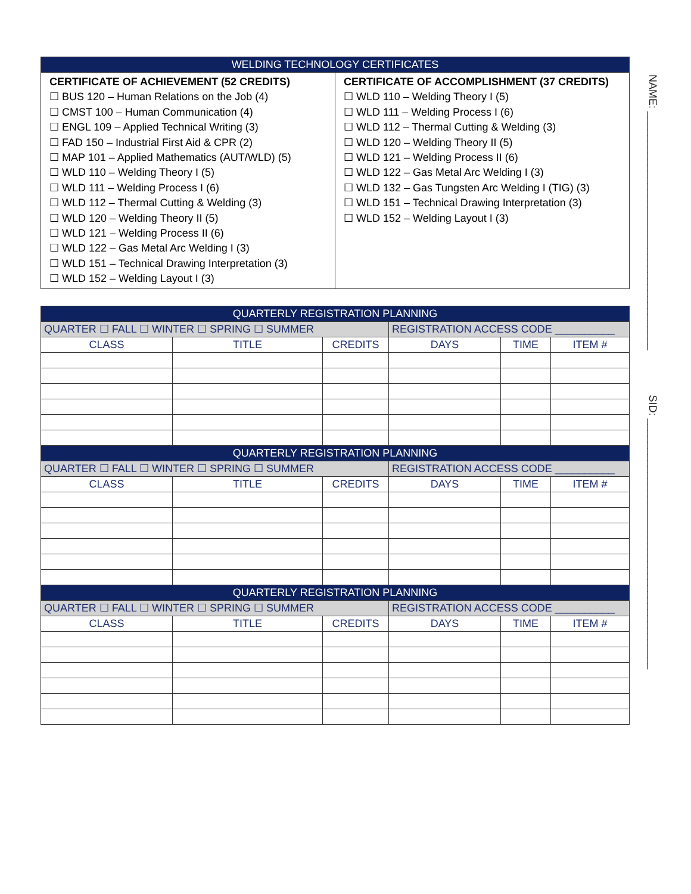| WELDING TECHNOLOGY CERTIFICATES | |
| --- | --- |
| CERTIFICATE OF ACHIEVEMENT (52 CREDITS) ☐ BUS 120 – Human Relations on the Job (4) ☐ CMST 100 – Human Communication (4) ☐ ENGL 109 – Applied Technical Writing (3) ☐ FAD 150 – Industrial First Aid & CPR (2) ☐ MAP 101 – Applied Mathematics (AUT/WLD) (5) ☐ WLD 110 – Welding Theory I (5) ☐ WLD 111 – Welding Process I (6) ☐ WLD 112 – Thermal Cutting & Welding (3) ☐ WLD 120 – Welding Theory II (5) ☐ WLD 121 – Welding Process II (6) ☐ WLD 122 – Gas Metal Arc Welding I (3) ☐ WLD 151 – Technical Drawing Interpretation (3) ☐ WLD 152 – Welding Layout I (3) | CERTIFICATE OF ACCOMPLISHMENT (37 CREDITS) ☐ WLD 110 – Welding Theory I (5) ☐ WLD 111 – Welding Process I (6) ☐ WLD 112 – Thermal Cutting & Welding (3) ☐ WLD 120 – Welding Theory II (5) ☐ WLD 121 – Welding Process II (6) ☐ WLD 122 – Gas Metal Arc Welding I (3) ☐ WLD 132 – Gas Tungsten Arc Welding I (TIG) (3) ☐ WLD 151 – Technical Drawing Interpretation (3) ☐ WLD 152 – Welding Layout I (3) |
| QUARTERLY REGISTRATION PLANNING | | | | | |
| --- | --- | --- | --- | --- | --- |
| QUARTER ☐ FALL ☐ WINTER ☐ SPRING ☐ SUMMER | | | REGISTRATION ACCESS CODE __________ | | |
| CLASS | TITLE | CREDITS | DAYS | TIME | ITEM # |
| QUARTERLY REGISTRATION PLANNING | | | | | |
| QUARTER ☐ FALL ☐ WINTER ☐ SPRING ☐ SUMMER | | | REGISTRATION ACCESS CODE __________ | | |
| CLASS | TITLE | CREDITS | DAYS | TIME | ITEM # |
| QUARTERLY REGISTRATION PLANNING | | | | | |
| QUARTER ☐ FALL ☐ WINTER ☐ SPRING ☐ SUMMER | | | REGISTRATION ACCESS CODE __________ | | |
| CLASS | TITLE | CREDITS | DAYS | TIME | ITEM # |
NAME: ________________________________________ SID: __________________________________________